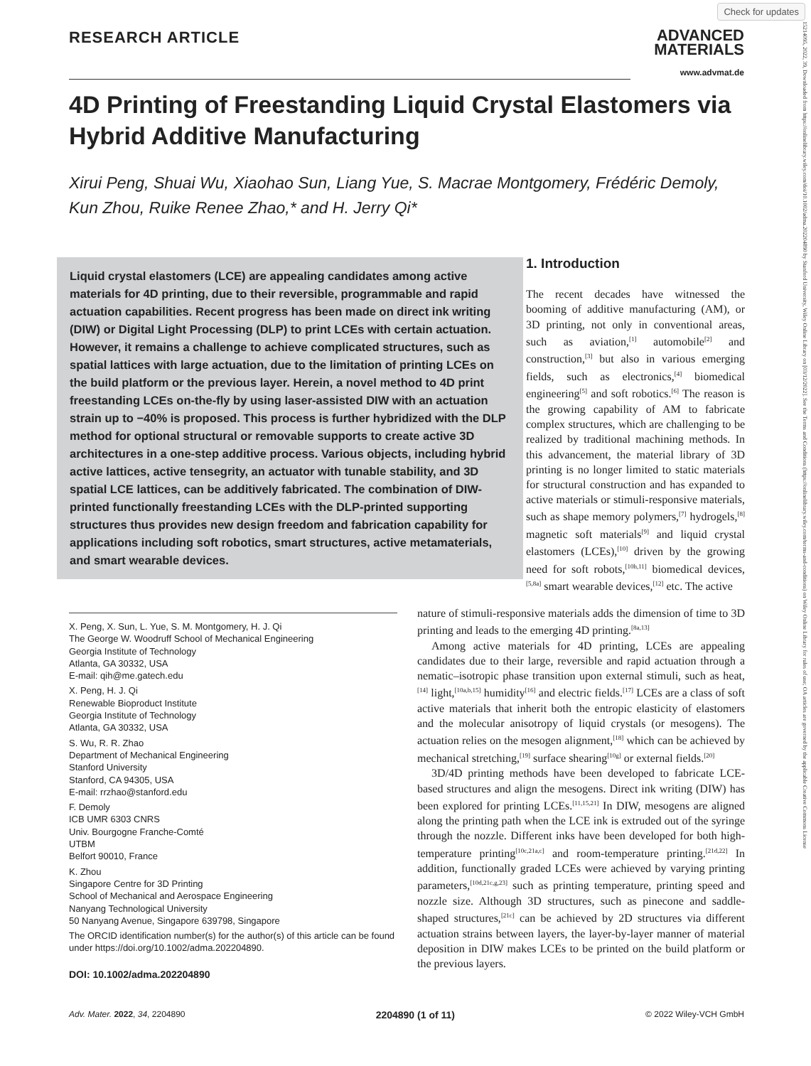Check for updates
15214095, 2022, 39, Downloaded from https://onlinelibrary.wiley.com/doi/10.1002/adma.202204890 by Stanford University, Wiley Online Library on [03/12/2022]. See the Terms and Conditions (https://onlinelibrary.wiley.com/terms-and-conditions) on Wiley Online Library for rules of use; OA articles are governed by the applicable Creative Commons License
RESEARCH ARTICLE
ADVANCED
MATERIALS
www.advmat.de
4D Printing of Freestanding Liquid Crystal Elastomers via Hybrid Additive Manufacturing
Xirui Peng, Shuai Wu, Xiaohao Sun, Liang Yue, S. Macrae Montgomery, Frédéric Demoly, Kun Zhou, Ruike Renee Zhao,* and H. Jerry Qi*
Liquid crystal elastomers (LCE) are appealing candidates among active materials for 4D printing, due to their reversible, programmable and rapid actuation capabilities. Recent progress has been made on direct ink writing (DIW) or Digital Light Processing (DLP) to print LCEs with certain actuation. However, it remains a challenge to achieve complicated structures, such as spatial lattices with large actuation, due to the limitation of printing LCEs on the build platform or the previous layer. Herein, a novel method to 4D print freestanding LCEs on-the-fly by using laser-assisted DIW with an actuation strain up to −40% is proposed. This process is further hybridized with the DLP method for optional structural or removable supports to create active 3D architectures in a one-step additive process. Various objects, including hybrid active lattices, active tensegrity, an actuator with tunable stability, and 3D spatial LCE lattices, can be additively fabricated. The combination of DIW-printed functionally freestanding LCEs with the DLP-printed supporting structures thus provides new design freedom and fabrication capability for applications including soft robotics, smart structures, active metamaterials, and smart wearable devices.
1. Introduction
The recent decades have witnessed the booming of additive manufacturing (AM), or 3D printing, not only in conventional areas, such as aviation,<sup>[1]</sup> automobile<sup>[2]</sup> and construction,<sup>[3]</sup> but also in various emerging fields, such as electronics,<sup>[4]</sup> biomedical engineering<sup>[5]</sup> and soft robotics.<sup>[6]</sup> The reason is the growing capability of AM to fabricate complex structures, which are challenging to be realized by traditional machining methods. In this advancement, the material library of 3D printing is no longer limited to static materials for structural construction and has expanded to active materials or stimuli-responsive materials, such as shape memory polymers,<sup>[7]</sup> hydrogels,<sup>[8]</sup> magnetic soft materials<sup>[9]</sup> and liquid crystal elastomers (LCEs),<sup>[10]</sup> driven by the growing need for soft robots,<sup>[10h,11]</sup> biomedical devices,<sup>[5,8a]</sup> smart wearable devices,<sup>[12]</sup> etc. The active
X. Peng, X. Sun, L. Yue, S. M. Montgomery, H. J. Qi
The George W. Woodruff School of Mechanical Engineering
Georgia Institute of Technology
Atlanta, GA 30332, USA
E-mail: qih@me.gatech.edu
X. Peng, H. J. Qi
Renewable Bioproduct Institute
Georgia Institute of Technology
Atlanta, GA 30332, USA
S. Wu, R. R. Zhao
Department of Mechanical Engineering
Stanford University
Stanford, CA 94305, USA
E-mail: rrzhao@stanford.edu
F. Demoly
ICB UMR 6303 CNRS
Univ. Bourgogne Franche-Comté
UTBM
Belfort 90010, France
K. Zhou
Singapore Centre for 3D Printing
School of Mechanical and Aerospace Engineering
Nanyang Technological University
50 Nanyang Avenue, Singapore 639798, Singapore
The ORCID identification number(s) for the author(s) of this article can be found under https://doi.org/10.1002/adma.202204890.
DOI: 10.1002/adma.202204890
nature of stimuli-responsive materials adds the dimension of time to 3D printing and leads to the emerging 4D printing.<sup>[8a,13]</sup>
Among active materials for 4D printing, LCEs are appealing candidates due to their large, reversible and rapid actuation through a nematic–isotropic phase transition upon external stimuli, such as heat,<sup>[14]</sup> light,<sup>[10a,b,15]</sup> humidity<sup>[16]</sup> and electric fields.<sup>[17]</sup> LCEs are a class of soft active materials that inherit both the entropic elasticity of elastomers and the molecular anisotropy of liquid crystals (or mesogens). The actuation relies on the mesogen alignment,<sup>[18]</sup> which can be achieved by mechanical stretching,<sup>[19]</sup> surface shearing<sup>[10g]</sup> or external fields.<sup>[20]</sup>
3D/4D printing methods have been developed to fabricate LCE-based structures and align the mesogens. Direct ink writing (DIW) has been explored for printing LCEs.<sup>[11,15,21]</sup> In DIW, mesogens are aligned along the printing path when the LCE ink is extruded out of the syringe through the nozzle. Different inks have been developed for both high-temperature printing<sup>[10c,21a,c]</sup> and room-temperature printing.<sup>[21d,22]</sup> In addition, functionally graded LCEs were achieved by varying printing parameters,<sup>[10d,21c,g,23]</sup> such as printing temperature, printing speed and nozzle size. Although 3D structures, such as pinecone and saddle-shaped structures,<sup>[21c]</sup> can be achieved by 2D structures via different actuation strains between layers, the layer-by-layer manner of material deposition in DIW makes LCEs to be printed on the build platform or the previous layers.
Adv. Mater. 2022, 34, 2204890 2204890 (1 of 11) © 2022 Wiley-VCH GmbH